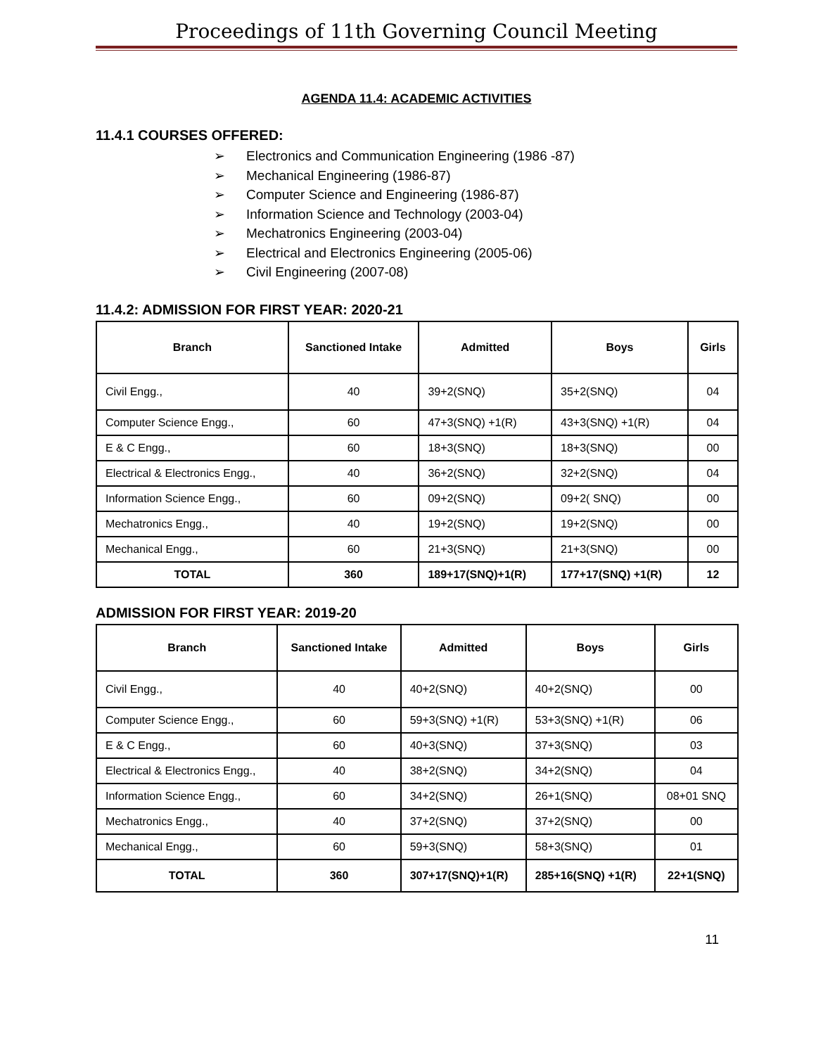Proceedings of 11th Governing Council Meeting
AGENDA 11.4: ACADEMIC ACTIVITIES
11.4.1 COURSES OFFERED:
➢ Electronics and Communication Engineering (1986 -87)
➢ Mechanical Engineering (1986-87)
➢ Computer Science and Engineering (1986-87)
➢ Information Science and Technology (2003-04)
➢ Mechatronics Engineering (2003-04)
➢ Electrical and Electronics Engineering (2005-06)
➢ Civil Engineering (2007-08)
11.4.2: ADMISSION FOR FIRST YEAR: 2020-21
| Branch | Sanctioned Intake | Admitted | Boys | Girls |
| --- | --- | --- | --- | --- |
| Civil Engg., | 40 | 39+2(SNQ) | 35+2(SNQ) | 04 |
| Computer Science Engg., | 60 | 47+3(SNQ) +1(R) | 43+3(SNQ) +1(R) | 04 |
| E & C Engg., | 60 | 18+3(SNQ) | 18+3(SNQ) | 00 |
| Electrical & Electronics Engg., | 40 | 36+2(SNQ) | 32+2(SNQ) | 04 |
| Information Science Engg., | 60 | 09+2(SNQ) | 09+2( SNQ) | 00 |
| Mechatronics Engg., | 40 | 19+2(SNQ) | 19+2(SNQ) | 00 |
| Mechanical Engg., | 60 | 21+3(SNQ) | 21+3(SNQ) | 00 |
| TOTAL | 360 | 189+17(SNQ)+1(R) | 177+17(SNQ) +1(R) | 12 |
ADMISSION FOR FIRST YEAR: 2019-20
| Branch | Sanctioned Intake | Admitted | Boys | Girls |
| --- | --- | --- | --- | --- |
| Civil Engg., | 40 | 40+2(SNQ) | 40+2(SNQ) | 00 |
| Computer Science Engg., | 60 | 59+3(SNQ) +1(R) | 53+3(SNQ) +1(R) | 06 |
| E & C Engg., | 60 | 40+3(SNQ) | 37+3(SNQ) | 03 |
| Electrical & Electronics Engg., | 40 | 38+2(SNQ) | 34+2(SNQ) | 04 |
| Information Science Engg., | 60 | 34+2(SNQ) | 26+1(SNQ) | 08+01 SNQ |
| Mechatronics Engg., | 40 | 37+2(SNQ) | 37+2(SNQ) | 00 |
| Mechanical Engg., | 60 | 59+3(SNQ) | 58+3(SNQ) | 01 |
| TOTAL | 360 | 307+17(SNQ)+1(R) | 285+16(SNQ) +1(R) | 22+1(SNQ) |
11